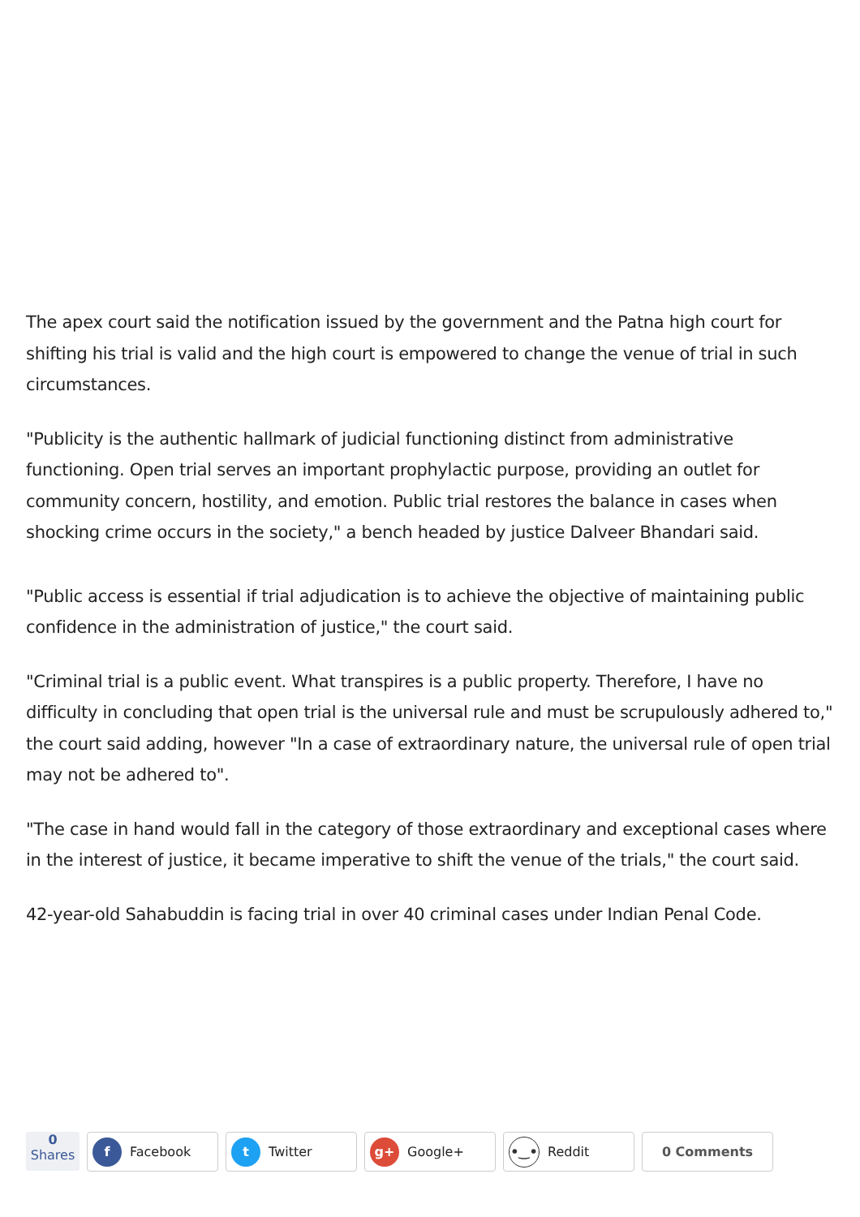The apex court said the notification issued by the government and the Patna high court for shifting his trial is valid and the high court is empowered to change the venue of trial in such circumstances.
"Publicity is the authentic hallmark of judicial functioning distinct from administrative functioning. Open trial serves an important prophylactic purpose, providing an outlet for community concern, hostility, and emotion. Public trial restores the balance in cases when shocking crime occurs in the society," a bench headed by justice Dalveer Bhandari said.
"Public access is essential if trial adjudication is to achieve the objective of maintaining public confidence in the administration of justice," the court said.
"Criminal trial is a public event. What transpires is a public property. Therefore, I have no difficulty in concluding that open trial is the universal rule and must be scrupulously adhered to," the court said adding, however "In a case of extraordinary nature, the universal rule of open trial may not be adhered to".
"The case in hand would fall in the category of those extraordinary and exceptional cases where in the interest of justice, it became imperative to shift the venue of the trials," the court said.
42-year-old Sahabuddin is facing trial in over 40 criminal cases under Indian Penal Code.
0
Shares
f Facebook
t Twitter
g+ Google+
•‿• Reddit 0 Comments